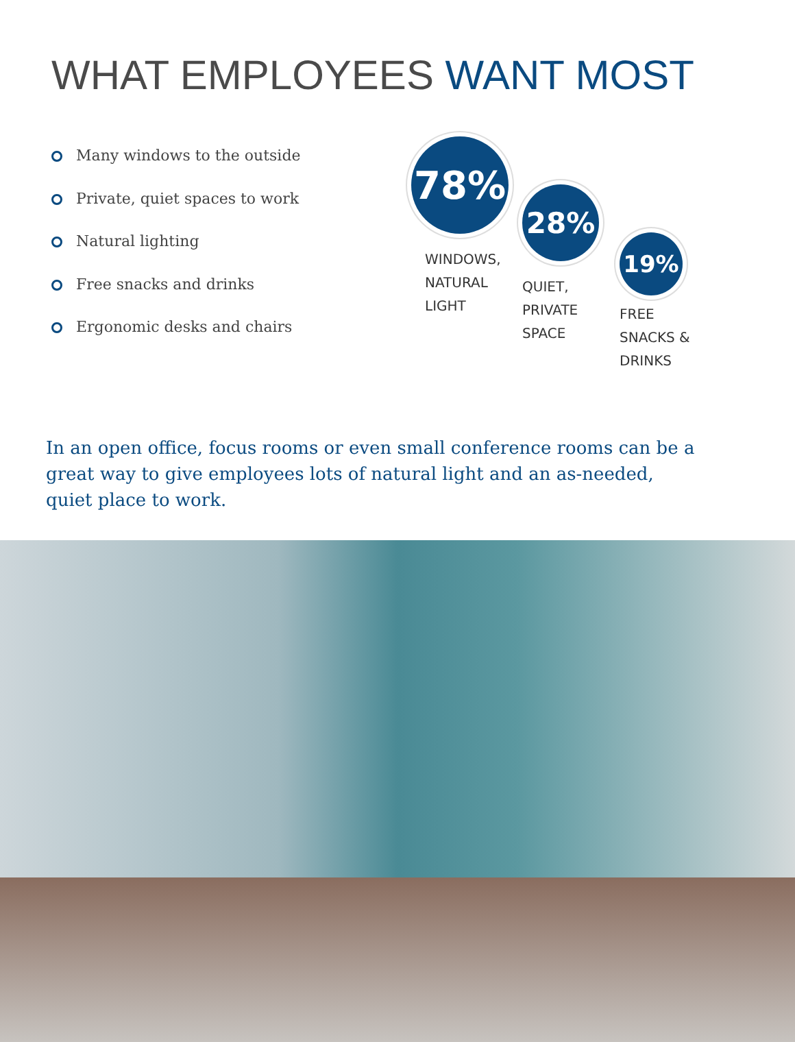WHAT EMPLOYEES WANT MOST
Many windows to the outside
Private, quiet spaces to work
Natural lighting
Free snacks and drinks
Ergonomic desks and chairs
78%
WINDOWS,
NATURAL
LIGHT
28%
QUIET,
PRIVATE
SPACE
19%
FREE
SNACKS &
DRINKS
In an open office, focus rooms or even small conference rooms can be a great way to give employees lots of natural light and an as-needed, quiet place to work.